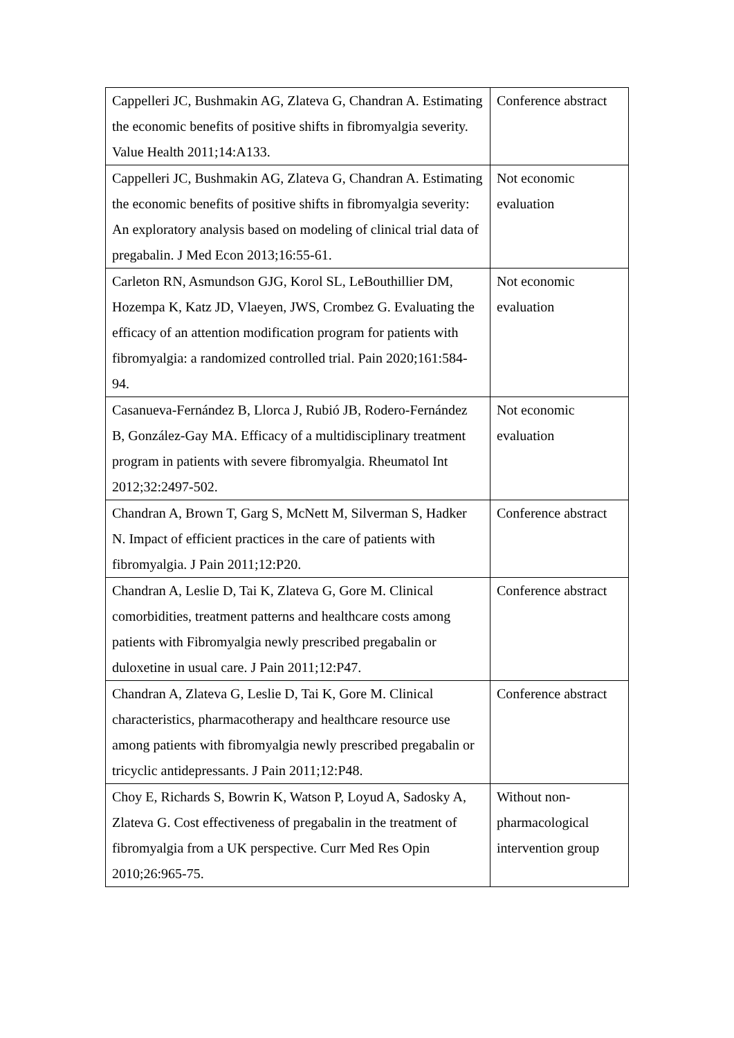| Cappelleri JC, Bushmakin AG, Zlateva G, Chandran A. Estimating the economic benefits of positive shifts in fibromyalgia severity. Value Health 2011;14:A133. | Conference abstract |
| Cappelleri JC, Bushmakin AG, Zlateva G, Chandran A. Estimating the economic benefits of positive shifts in fibromyalgia severity: An exploratory analysis based on modeling of clinical trial data of pregabalin. J Med Econ 2013;16:55-61. | Not economic evaluation |
| Carleton RN, Asmundson GJG, Korol SL, LeBouthillier DM, Hozempa K, Katz JD, Vlaeyen, JWS, Crombez G. Evaluating the efficacy of an attention modification program for patients with fibromyalgia: a randomized controlled trial. Pain 2020;161:584-94. | Not economic evaluation |
| Casanueva-Fernández B, Llorca J, Rubió JB, Rodero-Fernández B, González-Gay MA. Efficacy of a multidisciplinary treatment program in patients with severe fibromyalgia. Rheumatol Int 2012;32:2497-502. | Not economic evaluation |
| Chandran A, Brown T, Garg S, McNett M, Silverman S, Hadker N. Impact of efficient practices in the care of patients with fibromyalgia. J Pain 2011;12:P20. | Conference abstract |
| Chandran A, Leslie D, Tai K, Zlateva G, Gore M. Clinical comorbidities, treatment patterns and healthcare costs among patients with Fibromyalgia newly prescribed pregabalin or duloxetine in usual care. J Pain 2011;12:P47. | Conference abstract |
| Chandran A, Zlateva G, Leslie D, Tai K, Gore M. Clinical characteristics, pharmacotherapy and healthcare resource use among patients with fibromyalgia newly prescribed pregabalin or tricyclic antidepressants. J Pain 2011;12:P48. | Conference abstract |
| Choy E, Richards S, Bowrin K, Watson P, Loyud A, Sadosky A, Zlateva G. Cost effectiveness of pregabalin in the treatment of fibromyalgia from a UK perspective. Curr Med Res Opin 2010;26:965-75. | Without non-pharmacological intervention group |